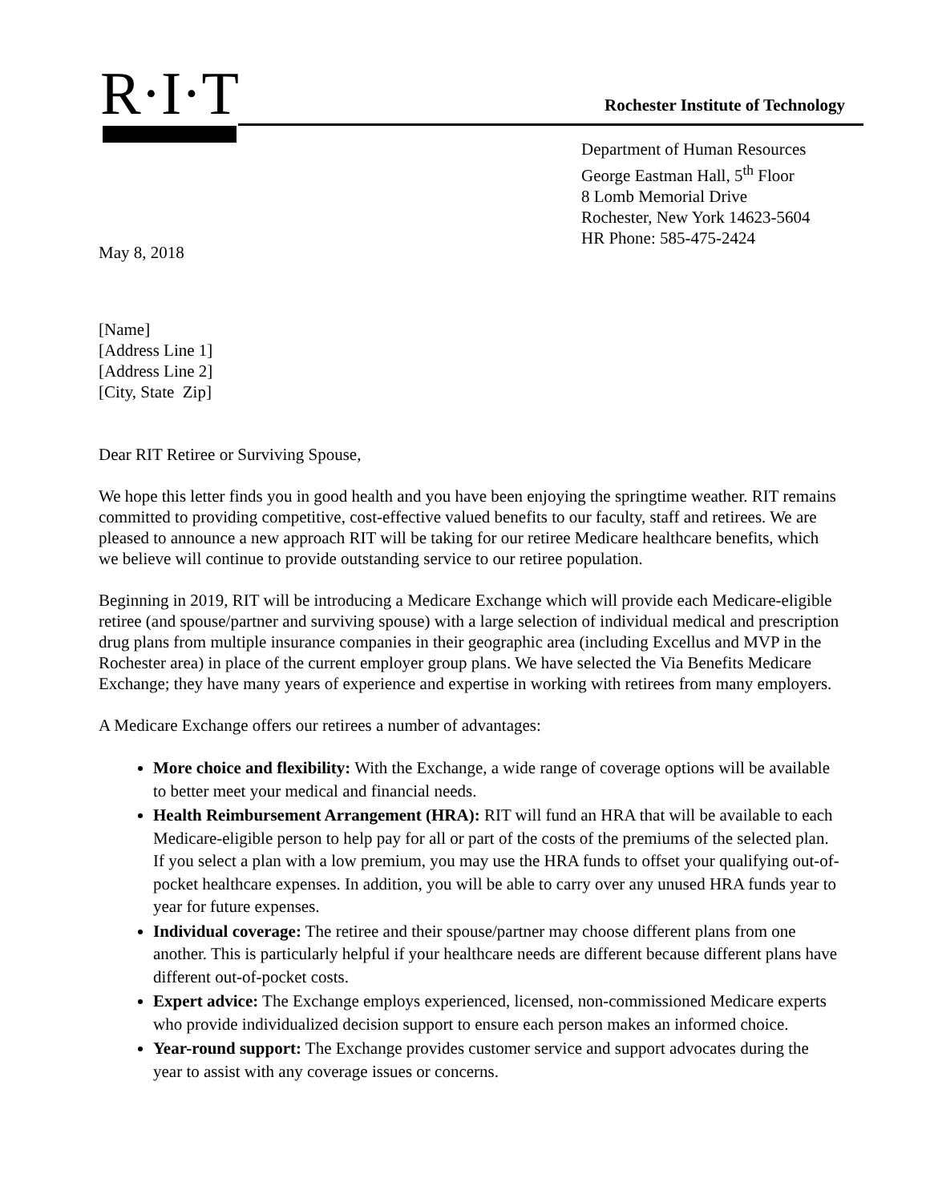R·I·T
Rochester Institute of Technology
Department of Human Resources
George Eastman Hall, 5<sup>th</sup> Floor
8 Lomb Memorial Drive
Rochester, New York 14623-5604
HR Phone: 585-475-2424
May 8, 2018
[Name]
[Address Line 1]
[Address Line 2]
[City, State Zip]
Dear RIT Retiree or Surviving Spouse,
We hope this letter finds you in good health and you have been enjoying the springtime weather. RIT remains committed to providing competitive, cost-effective valued benefits to our faculty, staff and retirees. We are pleased to announce a new approach RIT will be taking for our retiree Medicare healthcare benefits, which we believe will continue to provide outstanding service to our retiree population.
Beginning in 2019, RIT will be introducing a Medicare Exchange which will provide each Medicare-eligible retiree (and spouse/partner and surviving spouse) with a large selection of individual medical and prescription drug plans from multiple insurance companies in their geographic area (including Excellus and MVP in the Rochester area) in place of the current employer group plans. We have selected the Via Benefits Medicare Exchange; they have many years of experience and expertise in working with retirees from many employers.
A Medicare Exchange offers our retirees a number of advantages:
More choice and flexibility: With the Exchange, a wide range of coverage options will be available to better meet your medical and financial needs.
Health Reimbursement Arrangement (HRA): RIT will fund an HRA that will be available to each Medicare-eligible person to help pay for all or part of the costs of the premiums of the selected plan. If you select a plan with a low premium, you may use the HRA funds to offset your qualifying out-of-pocket healthcare expenses. In addition, you will be able to carry over any unused HRA funds year to year for future expenses.
Individual coverage: The retiree and their spouse/partner may choose different plans from one another. This is particularly helpful if your healthcare needs are different because different plans have different out-of-pocket costs.
Expert advice: The Exchange employs experienced, licensed, non-commissioned Medicare experts who provide individualized decision support to ensure each person makes an informed choice.
Year-round support: The Exchange provides customer service and support advocates during the year to assist with any coverage issues or concerns.